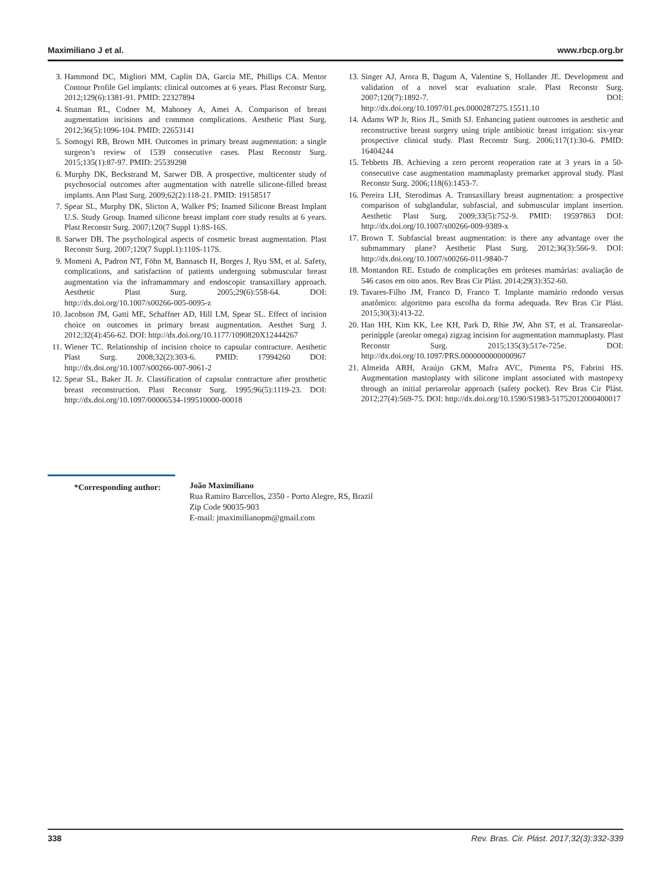Maximiliano J et al. www.rbcp.org.br
3. Hammond DC, Migliori MM, Caplin DA, Garcia ME, Phillips CA. Mentor Contour Profile Gel implants: clinical outcomes at 6 years. Plast Reconstr Surg. 2012;129(6):1381-91. PMID: 22327894
4. Stutman RL, Codner M, Mahoney A, Amei A. Comparison of breast augmentation incisions and common complications. Aesthetic Plast Surg. 2012;36(5):1096-104. PMID: 22653141
5. Somogyi RB, Brown MH. Outcomes in primary breast augmentation: a single surgeon’s review of 1539 consecutive cases. Plast Reconstr Surg. 2015;135(1):87-97. PMID: 25539298
6. Murphy DK, Beckstrand M, Sarwer DB. A prospective, multicenter study of psychosocial outcomes after augmentation with natrelle silicone-filled breast implants. Ann Plast Surg. 2009;62(2):118-21. PMID: 19158517
7. Spear SL, Murphy DK, Slicton A, Walker PS; Inamed Silicone Breast Implant U.S. Study Group. Inamed silicone breast implant core study results at 6 years. Plast Reconstr Surg. 2007;120(7 Suppl 1):8S-16S.
8. Sarwer DB. The psychological aspects of cosmetic breast augmentation. Plast Reconstr Surg. 2007;120(7 Suppl.1):110S-117S.
9. Momeni A, Padron NT, Föhn M, Bannasch H, Borges J, Ryu SM, et al. Safety, complications, and satisfaction of patients undergoing submuscular breast augmentation via the inframammary and endoscopic transaxillary approach. Aesthetic Plast Surg. 2005;29(6):558-64. DOI: http://dx.doi.org/10.1007/s00266-005-0095-z
10. Jacobson JM, Gatti ME, Schaffner AD, Hill LM, Spear SL. Effect of incision choice on outcomes in primary breast augmentation. Aesthet Surg J. 2012;32(4):456-62. DOI: http://dx.doi.org/10.1177/1090820X12444267
11. Wiener TC. Relationship of incision choice to capsular contracture. Aesthetic Plast Surg. 2008;32(2):303-6. PMID: 17994260 DOI: http://dx.doi.org/10.1007/s00266-007-9061-2
12. Spear SL, Baker JL Jr. Classification of capsular contracture after prosthetic breast reconstruction. Plast Reconstr Surg. 1995;96(5):1119-23. DOI: http://dx.doi.org/10.1097/00006534-199510000-00018
13. Singer AJ, Arora B, Dagum A, Valentine S, Hollander JE. Development and validation of a novel scar evaluation scale. Plast Reconstr Surg. 2007;120(7):1892-7. DOI: http://dx.doi.org/10.1097/01.prs.0000287275.15511.10
14. Adams WP Jr, Rios JL, Smith SJ. Enhancing patient outcomes in aesthetic and reconstructive breast surgery using triple antibiotic breast irrigation: six-year prospective clinical study. Plast Reconstr Surg. 2006;117(1):30-6. PMID: 16404244
15. Tebbetts JB. Achieving a zero percent reoperation rate at 3 years in a 50-consecutive case augmentation mammaplasty premarket approval study. Plast Reconstr Surg. 2006;118(6):1453-7.
16. Pereira LH, Sterodimas A. Transaxillary breast augmentation: a prospective comparison of subglandular, subfascial, and submuscular implant insertion. Aesthetic Plast Surg. 2009;33(5):752-9. PMID: 19597863 DOI: http://dx.doi.org/10.1007/s00266-009-9389-x
17. Brown T. Subfascial breast augmentation: is there any advantage over the submammary plane? Aesthetic Plast Surg. 2012;36(3):566-9. DOI: http://dx.doi.org/10.1007/s00266-011-9840-7
18. Montandon RE. Estudo de complicações em próteses mamárias: avaliação de 546 casos em oito anos. Rev Bras Cir Plást. 2014;29(3):352-60.
19. Tavares-Filho JM, Franco D, Franco T. Implante mamário redondo versus anatômico: algoritmo para escolha da forma adequada. Rev Bras Cir Plást. 2015;30(3):413-22.
20. Han HH, Kim KK, Lee KH, Park D, Rhie JW, Ahn ST, et al. Transareolar-perinipple (areolar omega) zigzag incision for augmentation mammaplasty. Plast Reconstr Surg. 2015;135(3):517e-725e. DOI: http://dx.doi.org/10.1097/PRS.0000000000000967
21. Almeida ARH, Araújo GKM, Mafra AVC, Pimenta PS, Fabrini HS. Augmentation mastoplasty with silicone implant associated with mastopexy through an initial periareolar approach (safety pocket). Rev Bras Cir Plást. 2012;27(4):569-75. DOI: http://dx.doi.org/10.1590/S1983-51752012000400017
*Corresponding author: João Maximiliano
Rua Ramiro Barcellos, 2350 - Porto Alegre, RS, Brazil
Zip Code 90035-903
E-mail: jmaximilianopm@gmail.com
338 Rev. Bras. Cir. Plást. 2017;32(3):332-339